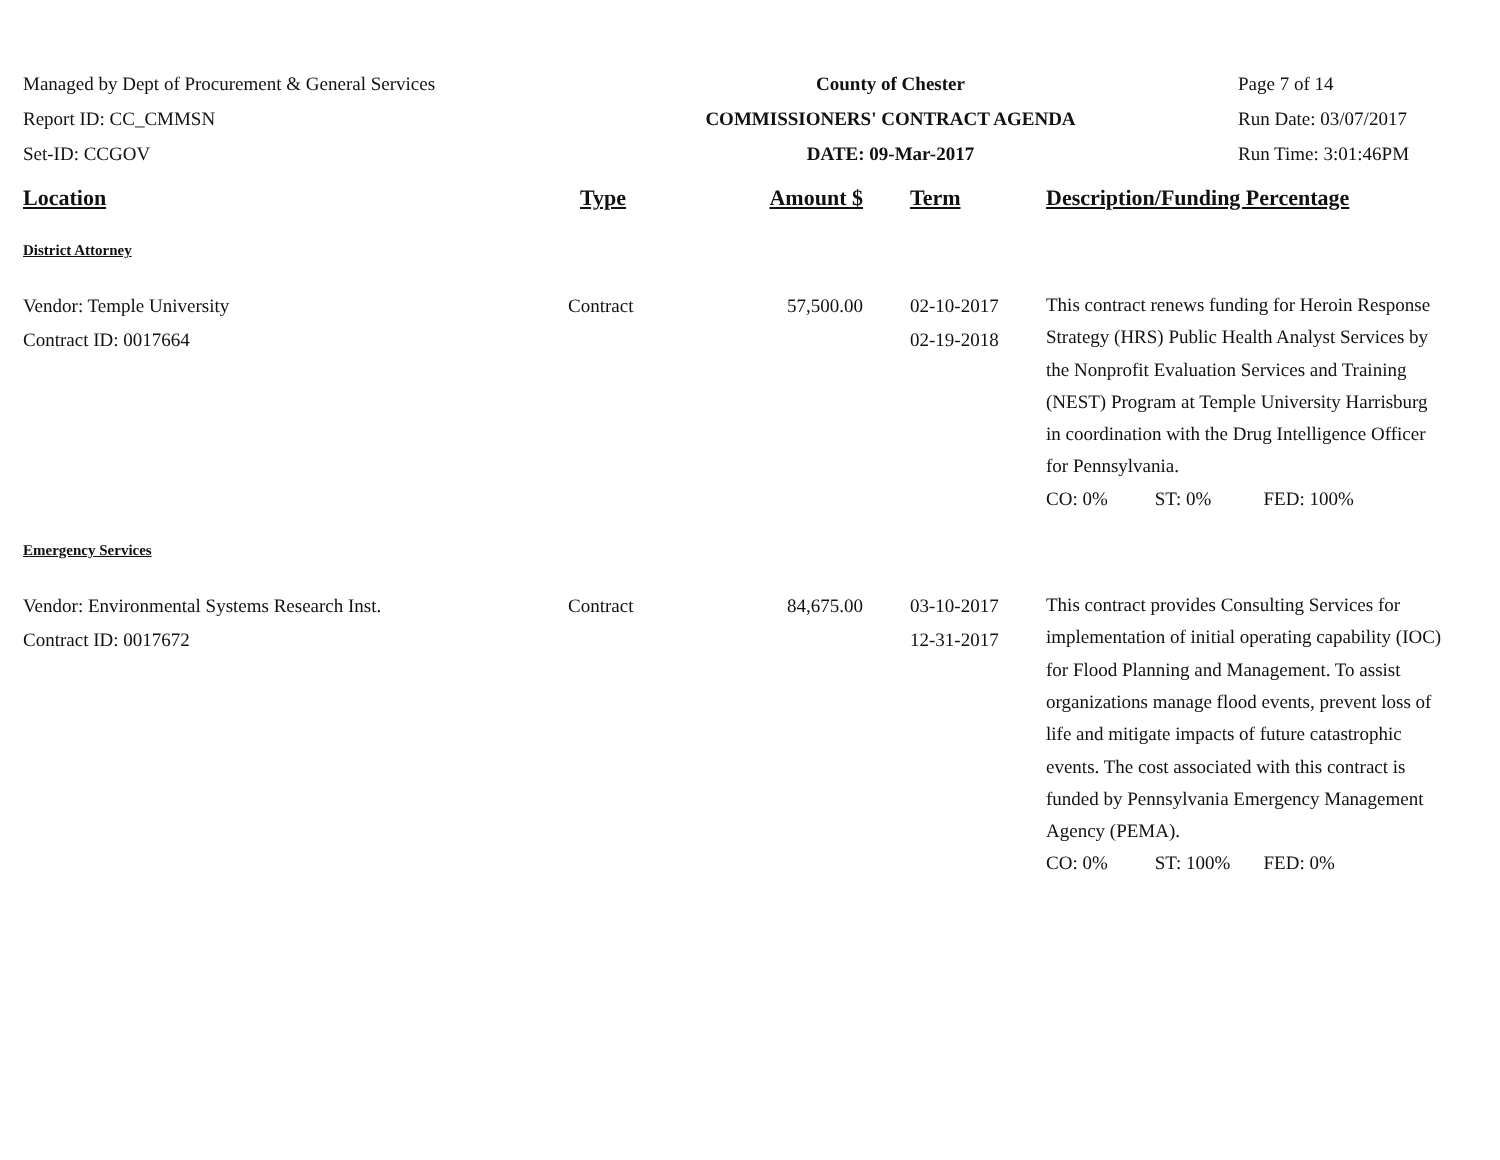Managed by Dept of Procurement & General Services
Report ID: CC_CMMSN
Set-ID: CCGOV
County of Chester
COMMISSIONERS' CONTRACT AGENDA
DATE: 09-Mar-2017
Page 7 of 14
Run Date: 03/07/2017
Run Time: 3:01:46PM
| Location | Type | Amount $ | Term | Description/Funding Percentage |
| --- | --- | --- | --- | --- |
| District Attorney | | | | |
| Vendor: Temple University Contract ID: 0017664 | Contract | 57,500.00 | 02-10-2017 02-19-2018 | This contract renews funding for Heroin Response Strategy (HRS) Public Health Analyst Services by the Nonprofit Evaluation Services and Training (NEST) Program at Temple University Harrisburg in coordination with the Drug Intelligence Officer for Pennsylvania. CO: 0% ST: 0% FED: 100% |
| Emergency Services | | | | |
| Vendor: Environmental Systems Research Inst. Contract ID: 0017672 | Contract | 84,675.00 | 03-10-2017 12-31-2017 | This contract provides Consulting Services for implementation of initial operating capability (IOC) for Flood Planning and Management. To assist organizations manage flood events, prevent loss of life and mitigate impacts of future catastrophic events. The cost associated with this contract is funded by Pennsylvania Emergency Management Agency (PEMA). CO: 0% ST: 100% FED: 0% |